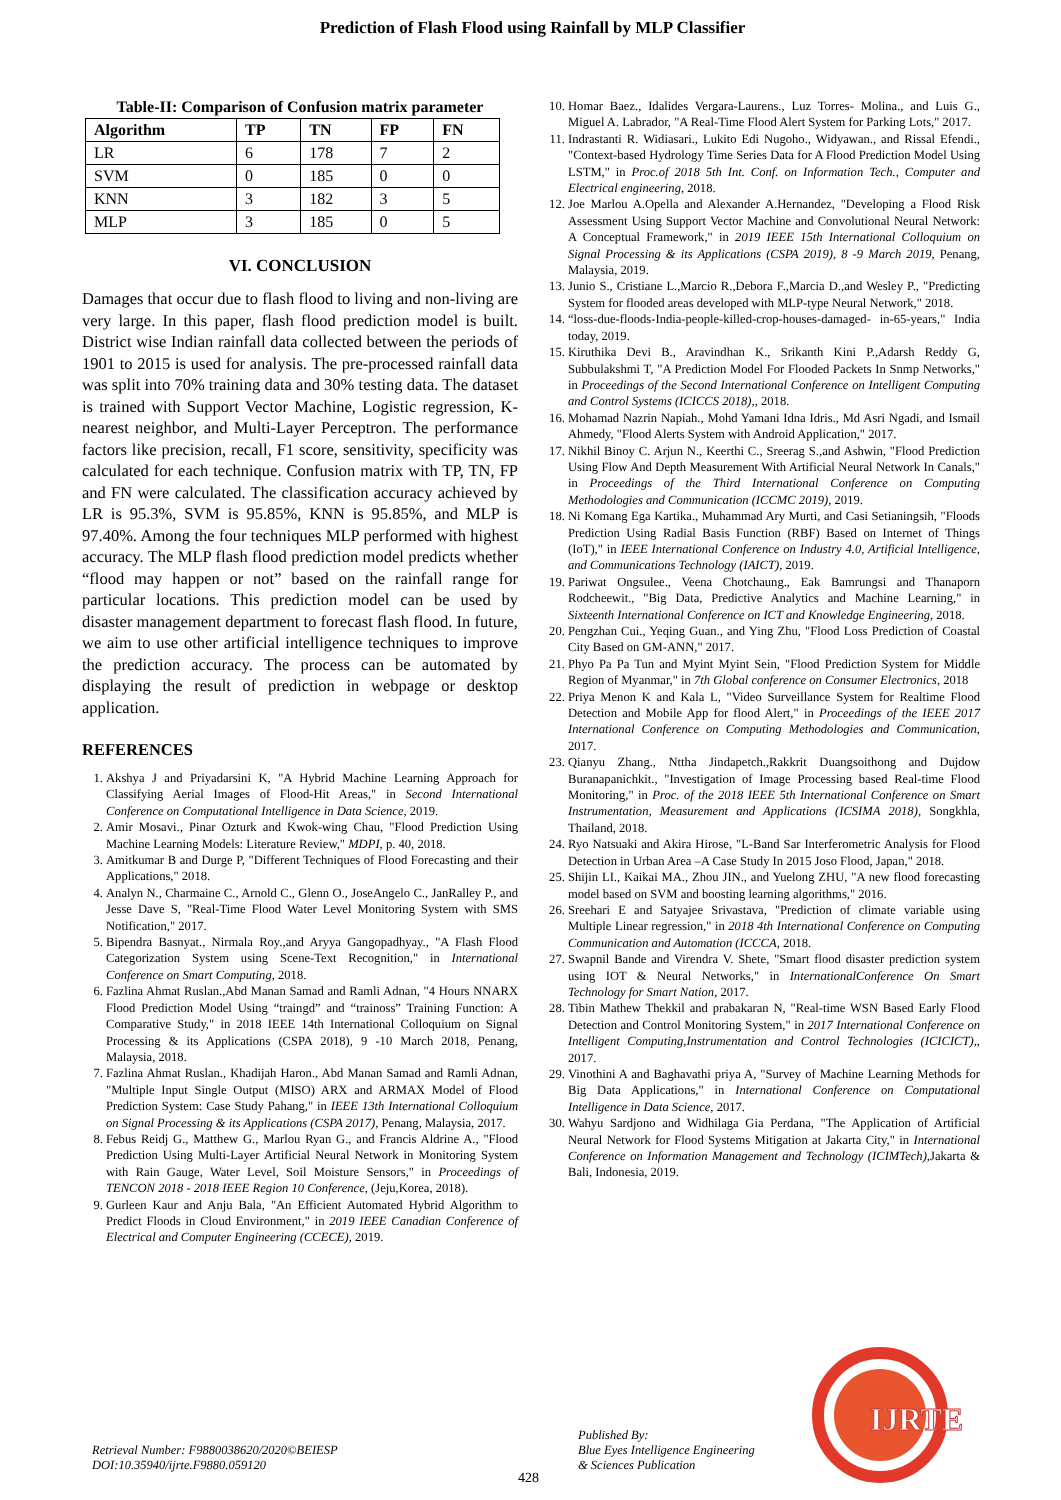Prediction of Flash Flood using Rainfall by MLP Classifier
Table-II: Comparison of Confusion matrix parameter
| Algorithm | TP | TN | FP | FN |
| --- | --- | --- | --- | --- |
| LR | 6 | 178 | 7 | 2 |
| SVM | 0 | 185 | 0 | 0 |
| KNN | 3 | 182 | 3 | 5 |
| MLP | 3 | 185 | 0 | 5 |
VI. CONCLUSION
Damages that occur due to flash flood to living and non-living are very large. In this paper, flash flood prediction model is built. District wise Indian rainfall data collected between the periods of 1901 to 2015 is used for analysis. The pre-processed rainfall data was split into 70% training data and 30% testing data. The dataset is trained with Support Vector Machine, Logistic regression, K-nearest neighbor, and Multi-Layer Perceptron. The performance factors like precision, recall, F1 score, sensitivity, specificity was calculated for each technique. Confusion matrix with TP, TN, FP and FN were calculated. The classification accuracy achieved by LR is 95.3%, SVM is 95.85%, KNN is 95.85%, and MLP is 97.40%. Among the four techniques MLP performed with highest accuracy. The MLP flash flood prediction model predicts whether “flood may happen or not” based on the rainfall range for particular locations. This prediction model can be used by disaster management department to forecast flash flood. In future, we aim to use other artificial intelligence techniques to improve the prediction accuracy. The process can be automated by displaying the result of prediction in webpage or desktop application.
REFERENCES
1. Akshya J and Priyadarsini K, "A Hybrid Machine Learning Approach for Classifying Aerial Images of Flood-Hit Areas," in Second International Conference on Computational Intelligence in Data Science, 2019.
2. Amir Mosavi., Pinar Ozturk and Kwok-wing Chau, "Flood Prediction Using Machine Learning Models: Literature Review," MDPI, p. 40, 2018.
3. Amitkumar B and Durge P, "Different Techniques of Flood Forecasting and their Applications," 2018.
4. Analyn N., Charmaine C., Arnold C., Glenn O., JoseAngelo C., JanRalley P., and Jesse Dave S, "Real-Time Flood Water Level Monitoring System with SMS Notification," 2017.
5. Bipendra Basnyat., Nirmala Roy.,and Aryya Gangopadhyay., "A Flash Flood Categorization System using Scene-Text Recognition," in International Conference on Smart Computing, 2018.
6. Fazlina Ahmat Ruslan.,Abd Manan Samad and Ramli Adnan, "4 Hours NNARX Flood Prediction Model Using “traingd” and “trainoss” Training Function: A Comparative Study," in 2018 IEEE 14th International Colloquium on Signal Processing & its Applications (CSPA 2018), 9 -10 March 2018, Penang, Malaysia, 2018.
7. Fazlina Ahmat Ruslan., Khadijah Haron., Abd Manan Samad and Ramli Adnan, "Multiple Input Single Output (MISO) ARX and ARMAX Model of Flood Prediction System: Case Study Pahang," in IEEE 13th International Colloquium on Signal Processing & its Applications (CSPA 2017), Penang, Malaysia, 2017.
8. Febus Reidj G., Matthew G., Marlou Ryan G., and Francis Aldrine A., "Flood Prediction Using Multi-Layer Artificial Neural Network in Monitoring System with Rain Gauge, Water Level, Soil Moisture Sensors," in Proceedings of TENCON 2018 - 2018 IEEE Region 10 Conference, (Jeju,Korea, 2018).
9. Gurleen Kaur and Anju Bala, "An Efficient Automated Hybrid Algorithm to Predict Floods in Cloud Environment," in 2019 IEEE Canadian Conference of Electrical and Computer Engineering (CCECE), 2019.
10. Homar Baez., Idalides Vergara-Laurens., Luz Torres- Molina., and Luis G., Miguel A. Labrador, "A Real-Time Flood Alert System for Parking Lots," 2017.
11. Indrastanti R. Widiasari., Lukito Edi Nugoho., Widyawan., and Rissal Efendi., "Context-based Hydrology Time Series Data for A Flood Prediction Model Using LSTM," in Proc.of 2018 5th Int. Conf. on Information Tech., Computer and Electrical engineering, 2018.
12. Joe Marlou A.Opella and Alexander A.Hernandez, "Developing a Flood Risk Assessment Using Support Vector Machine and Convolutional Neural Network: A Conceptual Framework," in 2019 IEEE 15th International Colloquium on Signal Processing & its Applications (CSPA 2019), 8 -9 March 2019, Penang, Malaysia, 2019.
13. Junio S., Cristiane L.,Marcio R.,Debora F.,Marcia D.,and Wesley P., "Predicting System for flooded areas developed with MLP-type Neural Network," 2018.
14. “loss-due-floods-India-people-killed-crop-houses-damaged- in-65-years," India today, 2019.
15. Kiruthika Devi B., Aravindhan K., Srikanth Kini P.,Adarsh Reddy G, Subbulakshmi T, "A Prediction Model For Flooded Packets In Snmp Networks," in Proceedings of the Second International Conference on Intelligent Computing and Control Systems (ICICCS 2018),, 2018.
16. Mohamad Nazrin Napiah., Mohd Yamani Idna Idris., Md Asri Ngadi, and Ismail Ahmedy, "Flood Alerts System with Android Application," 2017.
17. Nikhil Binoy C. Arjun N., Keerthi C., Sreerag S.,and Ashwin, "Flood Prediction Using Flow And Depth Measurement With Artificial Neural Network In Canals," in Proceedings of the Third International Conference on Computing Methodologies and Communication (ICCMC 2019), 2019.
18. Ni Komang Ega Kartika., Muhammad Ary Murti, and Casi Setianingsih, "Floods Prediction Using Radial Basis Function (RBF) Based on Internet of Things (IoT)," in IEEE International Conference on Industry 4.0, Artificial Intelligence, and Communications Technology (IAICT), 2019.
19. Pariwat Ongsulee., Veena Chotchaung., Eak Bamrungsi and Thanaporn Rodcheewit., "Big Data, Predictive Analytics and Machine Learning," in Sixteenth International Conference on ICT and Knowledge Engineering, 2018.
20. Pengzhan Cui., Yeqing Guan., and Ying Zhu, "Flood Loss Prediction of Coastal City Based on GM-ANN," 2017.
21. Phyo Pa Pa Tun and Myint Myint Sein, "Flood Prediction System for Middle Region of Myanmar," in 7th Global conference on Consumer Electronics, 2018
22. Priya Menon K and Kala L, "Video Surveillance System for Realtime Flood Detection and Mobile App for flood Alert," in Proceedings of the IEEE 2017 International Conference on Computing Methodologies and Communication, 2017.
23. Qianyu Zhang., Nttha Jindapetch.,Rakkrit Duangsoithong and Dujdow Buranapanichkit., "Investigation of Image Processing based Real-time Flood Monitoring," in Proc. of the 2018 IEEE 5th International Conference on Smart Instrumentation, Measurement and Applications (ICSIMA 2018), Songkhla, Thailand, 2018.
24. Ryo Natsuaki and Akira Hirose, "L-Band Sar Interferometric Analysis for Flood Detection in Urban Area –A Case Study In 2015 Joso Flood, Japan," 2018.
25. Shijin LI., Kaikai MA., Zhou JIN., and Yuelong ZHU, "A new flood forecasting model based on SVM and boosting learning algorithms," 2016.
26. Sreehari E and Satyajee Srivastava, "Prediction of climate variable using Multiple Linear regression," in 2018 4th International Conference on Computing Communication and Automation (ICCCA, 2018.
27. Swapnil Bande and Virendra V. Shete, "Smart flood disaster prediction system using IOT & Neural Networks," in InternationalConference On Smart Technology for Smart Nation, 2017.
28. Tibin Mathew Thekkil and prabakaran N, "Real-time WSN Based Early Flood Detection and Control Monitoring System," in 2017 International Conference on Intelligent Computing,Instrumentation and Control Technologies (ICICICT),, 2017.
29. Vinothini A and Baghavathi priya A, "Survey of Machine Learning Methods for Big Data Applications," in International Conference on Computational Intelligence in Data Science, 2017.
30. Wahyu Sardjono and Widhilaga Gia Perdana, "The Application of Artificial Neural Network for Flood Systems Mitigation at Jakarta City," in International Conference on Information Management and Technology (ICIMTech),Jakarta & Bali, Indonesia, 2019.
Retrieval Number: F9880038620/2020©BEIESP
DOI:10.35940/ijrte.F9880.059120
428
Published By:
Blue Eyes Intelligence Engineering
& Sciences Publication
IJRTE